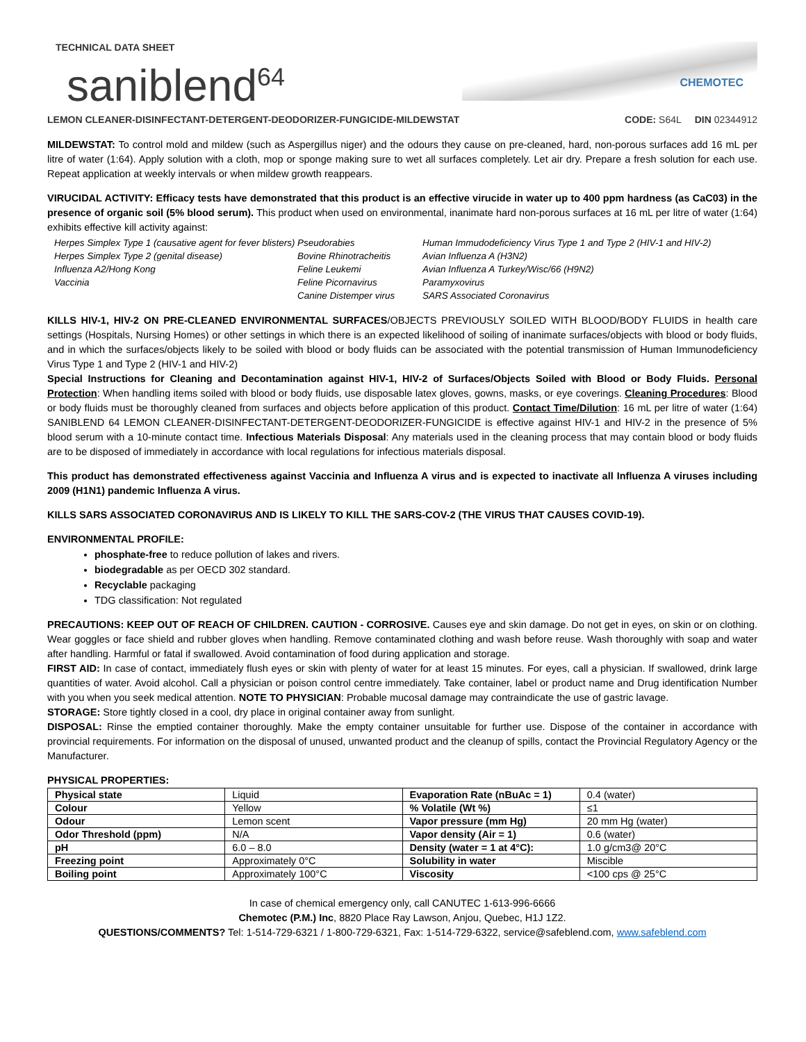TECHNICAL DATA SHEET
saniblend<sup>64</sup>
CHEMOTEC
LEMON CLEANER-DISINFECTANT-DETERGENT-DEODORIZER-FUNGICIDE-MILDEWSTAT CODE: S64L DIN 02344912
MILDEWSTAT: To control mold and mildew (such as Aspergillus niger) and the odours they cause on pre-cleaned, hard, non-porous surfaces add 16 mL per litre of water (1:64). Apply solution with a cloth, mop or sponge making sure to wet all surfaces completely. Let air dry. Prepare a fresh solution for each use. Repeat application at weekly intervals or when mildew growth reappears.
VIRUCIDAL ACTIVITY: Efficacy tests have demonstrated that this product is an effective virucide in water up to 400 ppm hardness (as CaC03) in the presence of organic soil (5% blood serum). This product when used on environmental, inanimate hard non-porous surfaces at 16 mL per litre of water (1:64) exhibits effective kill activity against:
Herpes Simplex Type 1 (causative agent for fever blisters)
Herpes Simplex Type 2 (genital disease)
Influenza A2/Hong Kong
Vaccinia
Pseudorabies
Bovine Rhinotracheitis
Feline Leukemi
Feline Picornavirus
Canine Distemper virus
Human Immudodeficiency Virus Type 1 and Type 2 (HIV-1 and HIV-2)
Avian Influenza A (H3N2)
Avian Influenza A Turkey/Wisc/66 (H9N2)
Paramyxovirus
SARS Associated Coronavirus
KILLS HIV-1, HIV-2 ON PRE-CLEANED ENVIRONMENTAL SURFACES/OBJECTS PREVIOUSLY SOILED WITH BLOOD/BODY FLUIDS in health care settings (Hospitals, Nursing Homes) or other settings in which there is an expected likelihood of soiling of inanimate surfaces/objects with blood or body fluids, and in which the surfaces/objects likely to be soiled with blood or body fluids can be associated with the potential transmission of Human Immunodeficiency Virus Type 1 and Type 2 (HIV-1 and HIV-2)
Special Instructions for Cleaning and Decontamination against HIV-1, HIV-2 of Surfaces/Objects Soiled with Blood or Body Fluids. Personal Protection: When handling items soiled with blood or body fluids, use disposable latex gloves, gowns, masks, or eye coverings. Cleaning Procedures: Blood or body fluids must be thoroughly cleaned from surfaces and objects before application of this product. Contact Time/Dilution: 16 mL per litre of water (1:64) SANIBLEND 64 LEMON CLEANER-DISINFECTANT-DETERGENT-DEODORIZER-FUNGICIDE is effective against HIV-1 and HIV-2 in the presence of 5% blood serum with a 10-minute contact time. Infectious Materials Disposal: Any materials used in the cleaning process that may contain blood or body fluids are to be disposed of immediately in accordance with local regulations for infectious materials disposal.
This product has demonstrated effectiveness against Vaccinia and Influenza A virus and is expected to inactivate all Influenza A viruses including 2009 (H1N1) pandemic Influenza A virus.
KILLS SARS ASSOCIATED CORONAVIRUS AND IS LIKELY TO KILL THE SARS-COV-2 (THE VIRUS THAT CAUSES COVID-19).
ENVIRONMENTAL PROFILE:
phosphate-free to reduce pollution of lakes and rivers.
biodegradable as per OECD 302 standard.
Recyclable packaging
TDG classification: Not regulated
PRECAUTIONS: KEEP OUT OF REACH OF CHILDREN. CAUTION - CORROSIVE. Causes eye and skin damage. Do not get in eyes, on skin or on clothing. Wear goggles or face shield and rubber gloves when handling. Remove contaminated clothing and wash before reuse. Wash thoroughly with soap and water after handling. Harmful or fatal if swallowed. Avoid contamination of food during application and storage.
FIRST AID: In case of contact, immediately flush eyes or skin with plenty of water for at least 15 minutes. For eyes, call a physician. If swallowed, drink large quantities of water. Avoid alcohol. Call a physician or poison control centre immediately. Take container, label or product name and Drug identification Number with you when you seek medical attention. NOTE TO PHYSICIAN: Probable mucosal damage may contraindicate the use of gastric lavage.
STORAGE: Store tightly closed in a cool, dry place in original container away from sunlight.
DISPOSAL: Rinse the emptied container thoroughly. Make the empty container unsuitable for further use. Dispose of the container in accordance with provincial requirements. For information on the disposal of unused, unwanted product and the cleanup of spills, contact the Provincial Regulatory Agency or the Manufacturer.
PHYSICAL PROPERTIES:
| Physical state | Liquid | Evaporation Rate (nBuAc = 1) | 0.4 (water) |
| Colour | Yellow | % Volatile (Wt %) | ≤1 |
| Odour | Lemon scent | Vapor pressure (mm Hg) | 20 mm Hg (water) |
| Odor Threshold (ppm) | N/A | Vapor density (Air = 1) | 0.6 (water) |
| pH | 6.0 – 8.0 | Density (water = 1 at 4°C): | 1.0 g/cm3@ 20°C |
| Freezing point | Approximately 0°C | Solubility in water | Miscible |
| Boiling point | Approximately 100°C | Viscosity | <100 cps @ 25°C |
In case of chemical emergency only, call CANUTEC 1-613-996-6666
Chemotec (P.M.) Inc, 8820 Place Ray Lawson, Anjou, Quebec, H1J 1Z2.
QUESTIONS/COMMENTS? Tel: 1-514-729-6321 / 1-800-729-6321, Fax: 1-514-729-6322, service@safeblend.com, www.safeblend.com